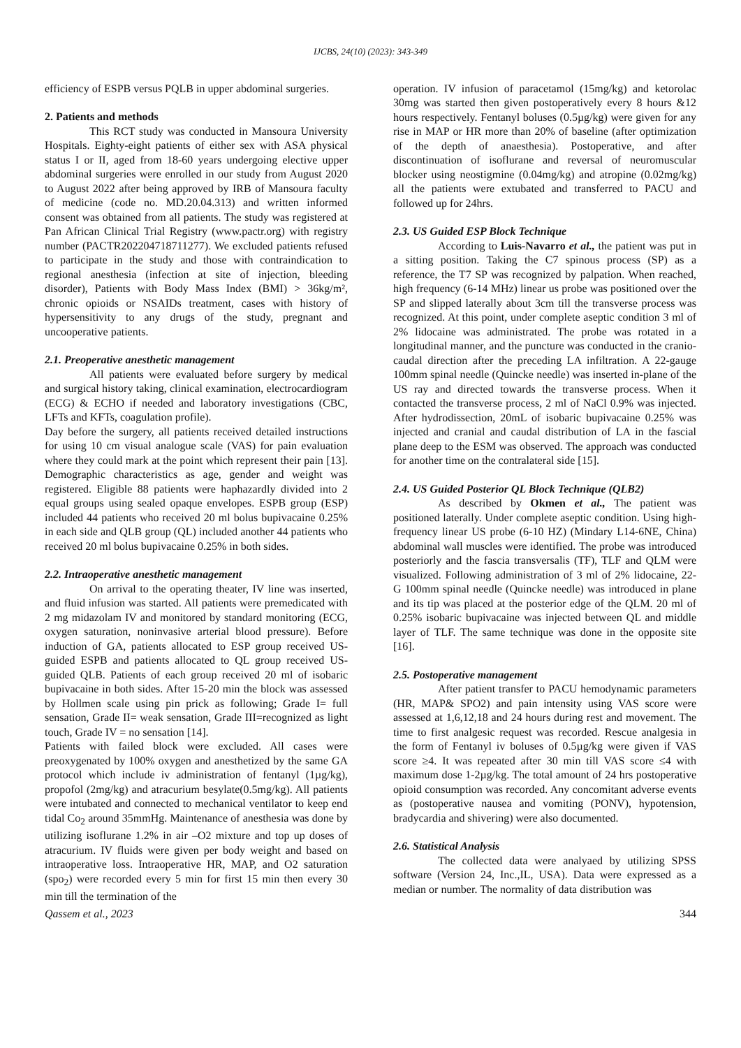IJCBS, 24(10) (2023): 343-349
efficiency of ESPB versus PQLB in upper abdominal surgeries.
2. Patients and methods
This RCT study was conducted in Mansoura University Hospitals. Eighty-eight patients of either sex with ASA physical status I or II, aged from 18-60 years undergoing elective upper abdominal surgeries were enrolled in our study from August 2020 to August 2022 after being approved by IRB of Mansoura faculty of medicine (code no. MD.20.04.313) and written informed consent was obtained from all patients. The study was registered at Pan African Clinical Trial Registry (www.pactr.org) with registry number (PACTR202204718711277). We excluded patients refused to participate in the study and those with contraindication to regional anesthesia (infection at site of injection, bleeding disorder), Patients with Body Mass Index (BMI) > 36kg/m², chronic opioids or NSAIDs treatment, cases with history of hypersensitivity to any drugs of the study, pregnant and uncooperative patients.
2.1. Preoperative anesthetic management
All patients were evaluated before surgery by medical and surgical history taking, clinical examination, electrocardiogram (ECG) & ECHO if needed and laboratory investigations (CBC, LFTs and KFTs, coagulation profile).
Day before the surgery, all patients received detailed instructions for using 10 cm visual analogue scale (VAS) for pain evaluation where they could mark at the point which represent their pain [13]. Demographic characteristics as age, gender and weight was registered. Eligible 88 patients were haphazardly divided into 2 equal groups using sealed opaque envelopes. ESPB group (ESP) included 44 patients who received 20 ml bolus bupivacaine 0.25% in each side and QLB group (QL) included another 44 patients who received 20 ml bolus bupivacaine 0.25% in both sides.
2.2. Intraoperative anesthetic management
On arrival to the operating theater, IV line was inserted, and fluid infusion was started. All patients were premedicated with 2 mg midazolam IV and monitored by standard monitoring (ECG, oxygen saturation, noninvasive arterial blood pressure). Before induction of GA, patients allocated to ESP group received US-guided ESPB and patients allocated to QL group received US-guided QLB. Patients of each group received 20 ml of isobaric bupivacaine in both sides. After 15-20 min the block was assessed by Hollmen scale using pin prick as following; Grade I= full sensation, Grade II= weak sensation, Grade III=recognized as light touch, Grade IV = no sensation [14].
Patients with failed block were excluded. All cases were preoxygenated by 100% oxygen and anesthetized by the same GA protocol which include iv administration of fentanyl (1µg/kg), propofol (2mg/kg) and atracurium besylate(0.5mg/kg). All patients were intubated and connected to mechanical ventilator to keep end tidal Co<sub>2</sub> around 35mmHg. Maintenance of anesthesia was done by utilizing isoflurane 1.2% in air –O2 mixture and top up doses of atracurium. IV fluids were given per body weight and based on intraoperative loss. Intraoperative HR, MAP, and O2 saturation (spo<sub>2</sub>) were recorded every 5 min for first 15 min then every 30 min till the termination of the
operation. IV infusion of paracetamol (15mg/kg) and ketorolac 30mg was started then given postoperatively every 8 hours &12 hours respectively. Fentanyl boluses (0.5µg/kg) were given for any rise in MAP or HR more than 20% of baseline (after optimization of the depth of anaesthesia). Postoperative, and after discontinuation of isoflurane and reversal of neuromuscular blocker using neostigmine (0.04mg/kg) and atropine (0.02mg/kg) all the patients were extubated and transferred to PACU and followed up for 24hrs.
2.3. US Guided ESP Block Technique
According to Luis-Navarro et al., the patient was put in a sitting position. Taking the C7 spinous process (SP) as a reference, the T7 SP was recognized by palpation. When reached, high frequency (6-14 MHz) linear us probe was positioned over the SP and slipped laterally about 3cm till the transverse process was recognized. At this point, under complete aseptic condition 3 ml of 2% lidocaine was administrated. The probe was rotated in a longitudinal manner, and the puncture was conducted in the cranio-caudal direction after the preceding LA infiltration. A 22-gauge 100mm spinal needle (Quincke needle) was inserted in-plane of the US ray and directed towards the transverse process. When it contacted the transverse process, 2 ml of NaCl 0.9% was injected. After hydrodissection, 20mL of isobaric bupivacaine 0.25% was injected and cranial and caudal distribution of LA in the fascial plane deep to the ESM was observed. The approach was conducted for another time on the contralateral side [15].
2.4. US Guided Posterior QL Block Technique (QLB2)
As described by Okmen et al., The patient was positioned laterally. Under complete aseptic condition. Using high-frequency linear US probe (6-10 HZ) (Mindary L14-6NE, China) abdominal wall muscles were identified. The probe was introduced posteriorly and the fascia transversalis (TF), TLF and QLM were visualized. Following administration of 3 ml of 2% lidocaine, 22- G 100mm spinal needle (Quincke needle) was introduced in plane and its tip was placed at the posterior edge of the QLM. 20 ml of 0.25% isobaric bupivacaine was injected between QL and middle layer of TLF. The same technique was done in the opposite site [16].
2.5. Postoperative management
After patient transfer to PACU hemodynamic parameters (HR, MAP& SPO2) and pain intensity using VAS score were assessed at 1,6,12,18 and 24 hours during rest and movement. The time to first analgesic request was recorded. Rescue analgesia in the form of Fentanyl iv boluses of 0.5µg/kg were given if VAS score ≥4. It was repeated after 30 min till VAS score ≤4 with maximum dose 1-2µg/kg. The total amount of 24 hrs postoperative opioid consumption was recorded. Any concomitant adverse events as (postoperative nausea and vomiting (PONV), hypotension, bradycardia and shivering) were also documented.
2.6. Statistical Analysis
The collected data were analyaed by utilizing SPSS software (Version 24, Inc.,IL, USA). Data were expressed as a median or number. The normality of data distribution was
Qassem et al., 2023 344